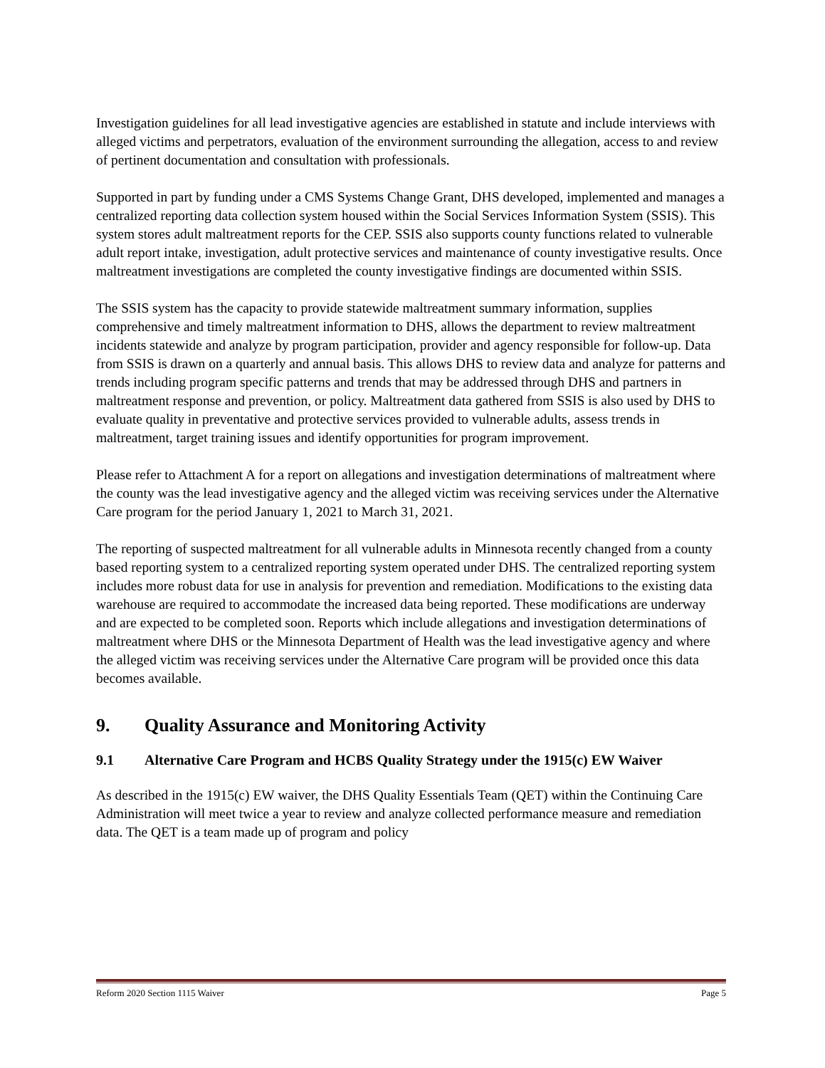Investigation guidelines for all lead investigative agencies are established in statute and include interviews with alleged victims and perpetrators, evaluation of the environment surrounding the allegation, access to and review of pertinent documentation and consultation with professionals.
Supported in part by funding under a CMS Systems Change Grant, DHS developed, implemented and manages a centralized reporting data collection system housed within the Social Services Information System (SSIS). This system stores adult maltreatment reports for the CEP. SSIS also supports county functions related to vulnerable adult report intake, investigation, adult protective services and maintenance of county investigative results. Once maltreatment investigations are completed the county investigative findings are documented within SSIS.
The SSIS system has the capacity to provide statewide maltreatment summary information, supplies comprehensive and timely maltreatment information to DHS, allows the department to review maltreatment incidents statewide and analyze by program participation, provider and agency responsible for follow-up. Data from SSIS is drawn on a quarterly and annual basis. This allows DHS to review data and analyze for patterns and trends including program specific patterns and trends that may be addressed through DHS and partners in maltreatment response and prevention, or policy. Maltreatment data gathered from SSIS is also used by DHS to evaluate quality in preventative and protective services provided to vulnerable adults, assess trends in maltreatment, target training issues and identify opportunities for program improvement.
Please refer to Attachment A for a report on allegations and investigation determinations of maltreatment where the county was the lead investigative agency and the alleged victim was receiving services under the Alternative Care program for the period January 1, 2021 to March 31, 2021.
The reporting of suspected maltreatment for all vulnerable adults in Minnesota recently changed from a county based reporting system to a centralized reporting system operated under DHS. The centralized reporting system includes more robust data for use in analysis for prevention and remediation. Modifications to the existing data warehouse are required to accommodate the increased data being reported. These modifications are underway and are expected to be completed soon. Reports which include allegations and investigation determinations of maltreatment where DHS or the Minnesota Department of Health was the lead investigative agency and where the alleged victim was receiving services under the Alternative Care program will be provided once this data becomes available.
9. Quality Assurance and Monitoring Activity
9.1 Alternative Care Program and HCBS Quality Strategy under the 1915(c) EW Waiver
As described in the 1915(c) EW waiver, the DHS Quality Essentials Team (QET) within the Continuing Care Administration will meet twice a year to review and analyze collected performance measure and remediation data. The QET is a team made up of program and policy
Reform 2020 Section 1115 Waiver Page 5